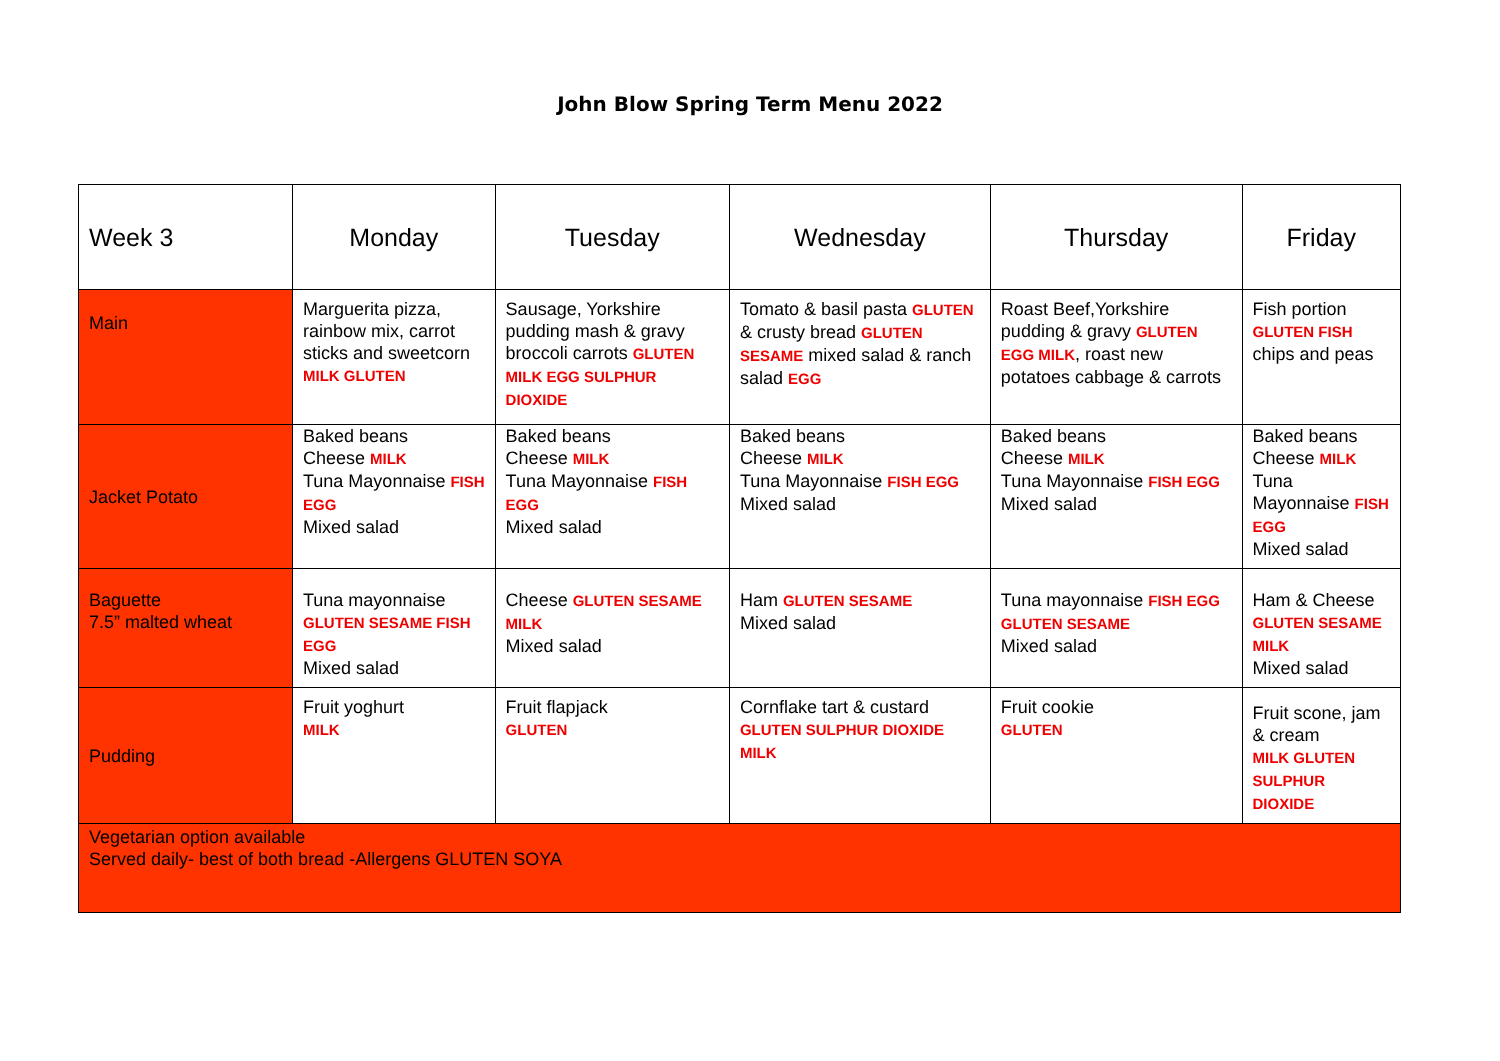John Blow Spring Term Menu 2022
| Week 3 | Monday | Tuesday | Wednesday | Thursday | Friday |
| --- | --- | --- | --- | --- | --- |
| Main | Marguerita pizza, rainbow mix, carrot sticks and sweetcorn MILK GLUTEN | Sausage, Yorkshire pudding mash & gravy broccoli carrots GLUTEN MILK EGG SULPHUR DIOXIDE | Tomato & basil pasta GLUTEN & crusty bread GLUTEN SESAME mixed salad & ranch salad EGG | Roast Beef,Yorkshire pudding & gravy GLUTEN EGG MILK , roast new potatoes cabbage & carrots | Fish portion GLUTEN FISH chips and peas |
| Jacket Potato | Baked beans Cheese MILK Tuna Mayonnaise FISH EGG Mixed salad | Baked beans Cheese MILK Tuna Mayonnaise FISH EGG Mixed salad | Baked beans Cheese MILK Tuna Mayonnaise FISH EGG Mixed salad | Baked beans Cheese MILK Tuna Mayonnaise FISH EGG Mixed salad | Baked beans Cheese MILK Tuna Mayonnaise FISH EGG Mixed salad |
| Baguette 7.5” malted wheat | Tuna mayonnaise GLUTEN SESAME FISH EGG Mixed salad | Cheese GLUTEN SESAME MILK Mixed salad | Ham GLUTEN SESAME Mixed salad | Tuna mayonnaise FISH EGG GLUTEN SESAME Mixed salad | Ham & Cheese GLUTEN SESAME MILK Mixed salad |
| Pudding | Fruit yoghurt MILK | Fruit flapjack GLUTEN | Cornflake tart & custard GLUTEN SULPHUR DIOXIDE MILK | Fruit cookie GLUTEN | Fruit scone, jam & cream MILK GLUTEN SULPHUR DIOXIDE |
| Vegetarian option available Served daily- best of both bread -Allergens GLUTEN SOYA | | | | | |